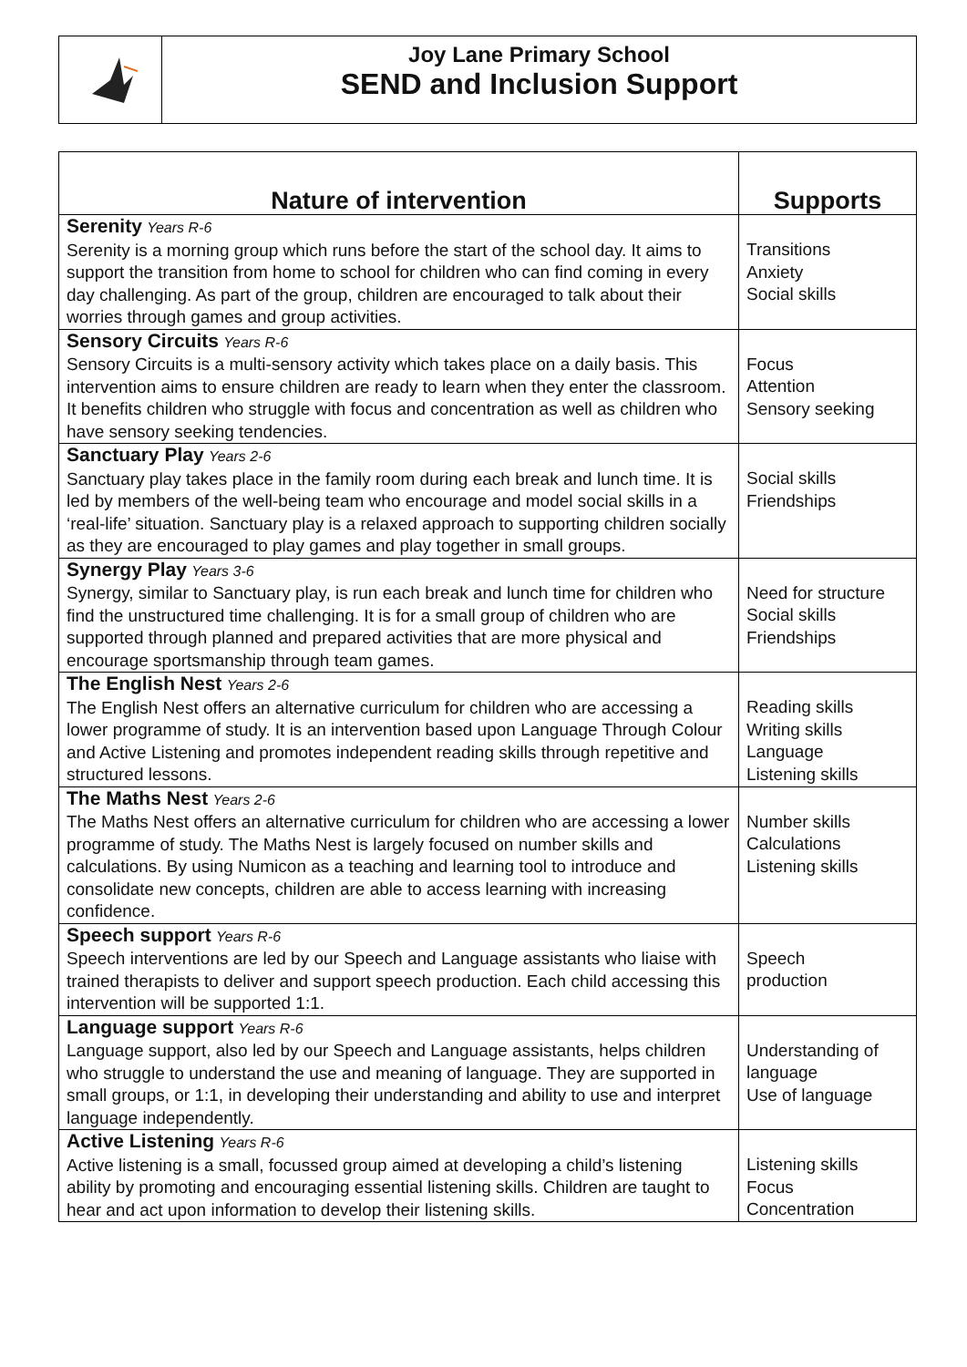Joy Lane Primary School
SEND and Inclusion Support
| Nature of intervention | Supports |
| --- | --- |
| Serenity Years R-6 Serenity is a morning group which runs before the start of the school day. It aims to support the transition from home to school for children who can find coming in every day challenging. As part of the group, children are encouraged to talk about their worries through games and group activities. | Transitions Anxiety Social skills |
| Sensory Circuits Years R-6 Sensory Circuits is a multi-sensory activity which takes place on a daily basis. This intervention aims to ensure children are ready to learn when they enter the classroom. It benefits children who struggle with focus and concentration as well as children who have sensory seeking tendencies. | Focus Attention Sensory seeking |
| Sanctuary Play Years 2-6 Sanctuary play takes place in the family room during each break and lunch time. It is led by members of the well-being team who encourage and model social skills in a ‘real-life’ situation. Sanctuary play is a relaxed approach to supporting children socially as they are encouraged to play games and play together in small groups. | Social skills Friendships |
| Synergy Play Years 3-6 Synergy, similar to Sanctuary play, is run each break and lunch time for children who find the unstructured time challenging. It is for a small group of children who are supported through planned and prepared activities that are more physical and encourage sportsmanship through team games. | Need for structure Social skills Friendships |
| The English Nest Years 2-6 The English Nest offers an alternative curriculum for children who are accessing a lower programme of study. It is an intervention based upon Language Through Colour and Active Listening and promotes independent reading skills through repetitive and structured lessons. | Reading skills Writing skills Language Listening skills |
| The Maths Nest Years 2-6 The Maths Nest offers an alternative curriculum for children who are accessing a lower programme of study. The Maths Nest is largely focused on number skills and calculations. By using Numicon as a teaching and learning tool to introduce and consolidate new concepts, children are able to access learning with increasing confidence. | Number skills Calculations Listening skills |
| Speech support Years R-6 Speech interventions are led by our Speech and Language assistants who liaise with trained therapists to deliver and support speech production. Each child accessing this intervention will be supported 1:1. | Speech production |
| Language support Years R-6 Language support, also led by our Speech and Language assistants, helps children who struggle to understand the use and meaning of language. They are supported in small groups, or 1:1, in developing their understanding and ability to use and interpret language independently. | Understanding of language Use of language |
| Active Listening Years R-6 Active listening is a small, focussed group aimed at developing a child’s listening ability by promoting and encouraging essential listening skills. Children are taught to hear and act upon information to develop their listening skills. | Listening skills Focus Concentration |